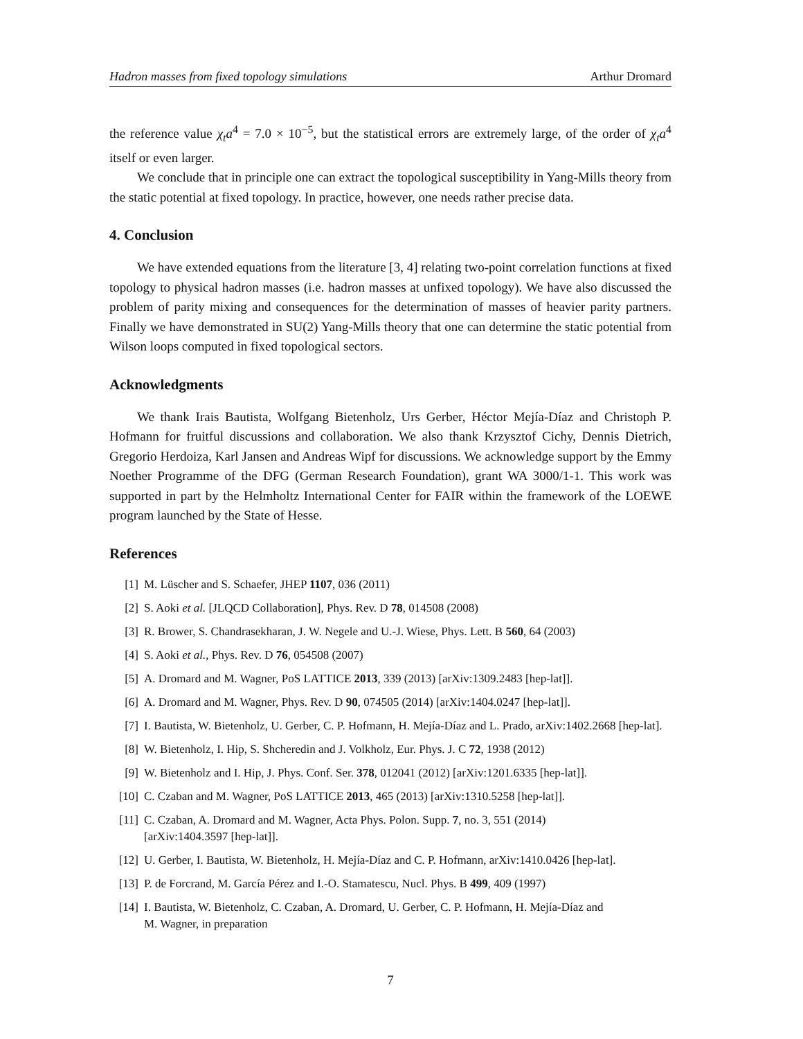Hadron masses from fixed topology simulations Arthur Dromard
the reference value χ<sub>t</sub>a<sup>4</sup> = 7.0 × 10<sup>−5</sup>, but the statistical errors are extremely large, of the order of χ<sub>t</sub>a<sup>4</sup> itself or even larger.
We conclude that in principle one can extract the topological susceptibility in Yang-Mills theory from the static potential at fixed topology. In practice, however, one needs rather precise data.
4. Conclusion
We have extended equations from the literature [3, 4] relating two-point correlation functions at fixed topology to physical hadron masses (i.e. hadron masses at unfixed topology). We have also discussed the problem of parity mixing and consequences for the determination of masses of heavier parity partners. Finally we have demonstrated in SU(2) Yang-Mills theory that one can determine the static potential from Wilson loops computed in fixed topological sectors.
Acknowledgments
We thank Irais Bautista, Wolfgang Bietenholz, Urs Gerber, Héctor Mejía-Díaz and Christoph P. Hofmann for fruitful discussions and collaboration. We also thank Krzysztof Cichy, Dennis Dietrich, Gregorio Herdoiza, Karl Jansen and Andreas Wipf for discussions. We acknowledge support by the Emmy Noether Programme of the DFG (German Research Foundation), grant WA 3000/1-1. This work was supported in part by the Helmholtz International Center for FAIR within the framework of the LOEWE program launched by the State of Hesse.
References
[1] M. Lüscher and S. Schaefer, JHEP 1107, 036 (2011)
[2] S. Aoki et al. [JLQCD Collaboration], Phys. Rev. D 78, 014508 (2008)
[3] R. Brower, S. Chandrasekharan, J. W. Negele and U.-J. Wiese, Phys. Lett. B 560, 64 (2003)
[4] S. Aoki et al., Phys. Rev. D 76, 054508 (2007)
[5] A. Dromard and M. Wagner, PoS LATTICE 2013, 339 (2013) [arXiv:1309.2483 [hep-lat]].
[6] A. Dromard and M. Wagner, Phys. Rev. D 90, 074505 (2014) [arXiv:1404.0247 [hep-lat]].
[7] I. Bautista, W. Bietenholz, U. Gerber, C. P. Hofmann, H. Mejía-Díaz and L. Prado, arXiv:1402.2668 [hep-lat].
[8] W. Bietenholz, I. Hip, S. Shcheredin and J. Volkholz, Eur. Phys. J. C 72, 1938 (2012)
[9] W. Bietenholz and I. Hip, J. Phys. Conf. Ser. 378, 012041 (2012) [arXiv:1201.6335 [hep-lat]].
[10] C. Czaban and M. Wagner, PoS LATTICE 2013, 465 (2013) [arXiv:1310.5258 [hep-lat]].
[11] C. Czaban, A. Dromard and M. Wagner, Acta Phys. Polon. Supp. 7, no. 3, 551 (2014)
[arXiv:1404.3597 [hep-lat]].
[12] U. Gerber, I. Bautista, W. Bietenholz, H. Mejía-Díaz and C. P. Hofmann, arXiv:1410.0426 [hep-lat].
[13] P. de Forcrand, M. García Pérez and I.-O. Stamatescu, Nucl. Phys. B 499, 409 (1997)
[14] I. Bautista, W. Bietenholz, C. Czaban, A. Dromard, U. Gerber, C. P. Hofmann, H. Mejía-Díaz and
M. Wagner, in preparation
7